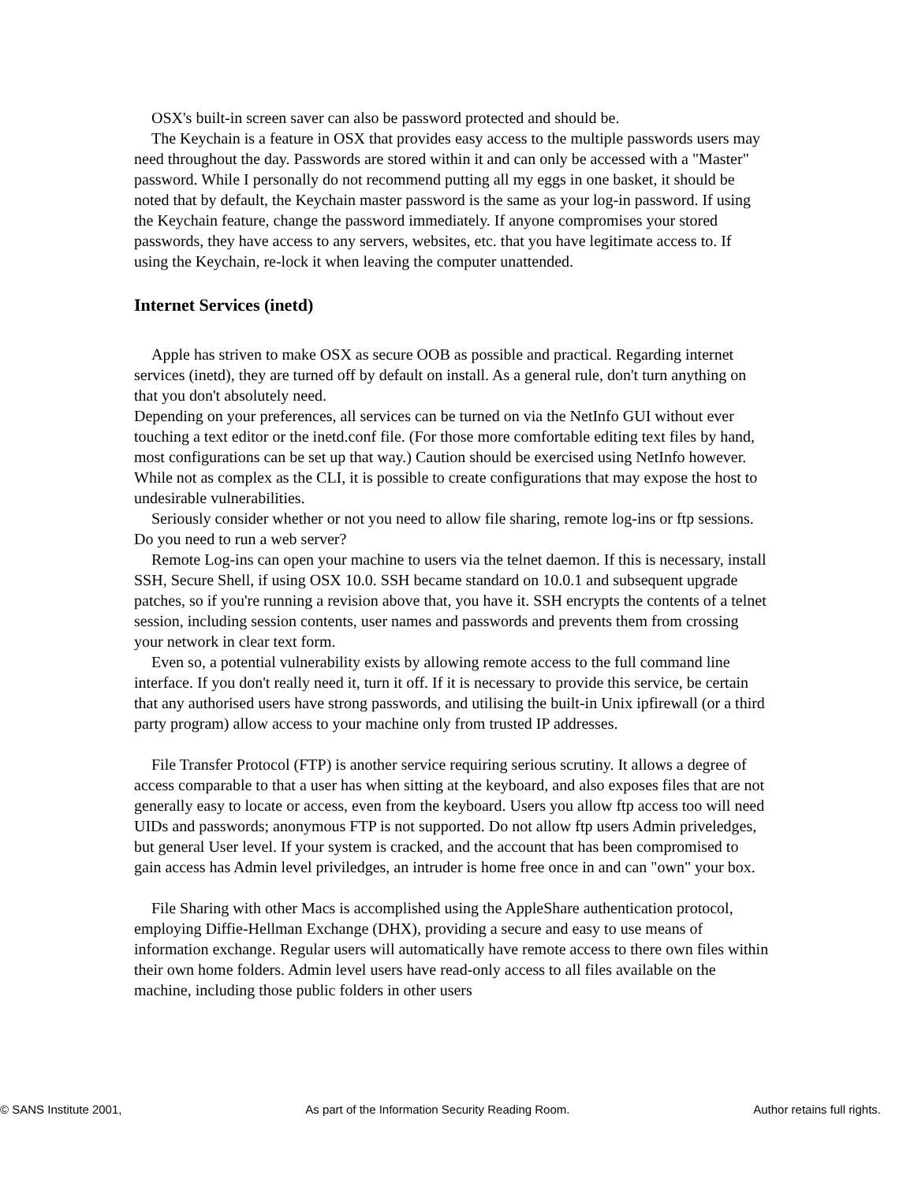OSX's built-in screen saver can also be password protected and should be.
The Keychain is a feature in OSX that provides easy access to the multiple passwords users may need throughout the day. Passwords are stored within it and can only be accessed with a "Master" password. While I personally do not recommend putting all my eggs in one basket, it should be noted that by default, the Keychain master password is the same as your log-in password. If using the Keychain feature, change the password immediately. If anyone compromises your stored passwords, they have access to any servers, websites, etc. that you have legitimate access to. If using the Keychain, re-lock it when leaving the computer unattended.
Internet Services (inetd)
Apple has striven to make OSX as secure OOB as possible and practical. Regarding internet services (inetd), they are turned off by default on install. As a general rule, don't turn anything on that you don't absolutely need.
Depending on your preferences, all services can be turned on via the NetInfo GUI without ever touching a text editor or the inetd.conf file. (For those more comfortable editing text files by hand, most configurations can be set up that way.) Caution should be exercised using NetInfo however. While not as complex as the CLI, it is possible to create configurations that may expose the host to undesirable vulnerabilities.
Seriously consider whether or not you need to allow file sharing, remote log-ins or ftp sessions. Do you need to run a web server?
Remote Log-ins can open your machine to users via the telnet daemon. If this is necessary, install SSH, Secure Shell, if using OSX 10.0. SSH became standard on 10.0.1 and subsequent upgrade patches, so if you're running a revision above that, you have it. SSH encrypts the contents of a telnet session, including session contents, user names and passwords and prevents them from crossing your network in clear text form.
Even so, a potential vulnerability exists by allowing remote access to the full command line interface. If you don't really need it, turn it off. If it is necessary to provide this service, be certain that any authorised users have strong passwords, and utilising the built-in Unix ipfirewall (or a third party program) allow access to your machine only from trusted IP addresses.
File Transfer Protocol (FTP) is another service requiring serious scrutiny. It allows a degree of access comparable to that a user has when sitting at the keyboard, and also exposes files that are not generally easy to locate or access, even from the keyboard. Users you allow ftp access too will need UIDs and passwords; anonymous FTP is not supported. Do not allow ftp users Admin priveledges, but general User level. If your system is cracked, and the account that has been compromised to gain access has Admin level priviledges, an intruder is home free once in and can "own" your box.
File Sharing with other Macs is accomplished using the AppleShare authentication protocol, employing Diffie-Hellman Exchange (DHX), providing a secure and easy to use means of information exchange. Regular users will automatically have remote access to there own files within their own home folders. Admin level users have read-only access to all files available on the machine, including those public folders in other users
© SANS Institute 2001, As part of the Information Security Reading Room. Author retains full rights.